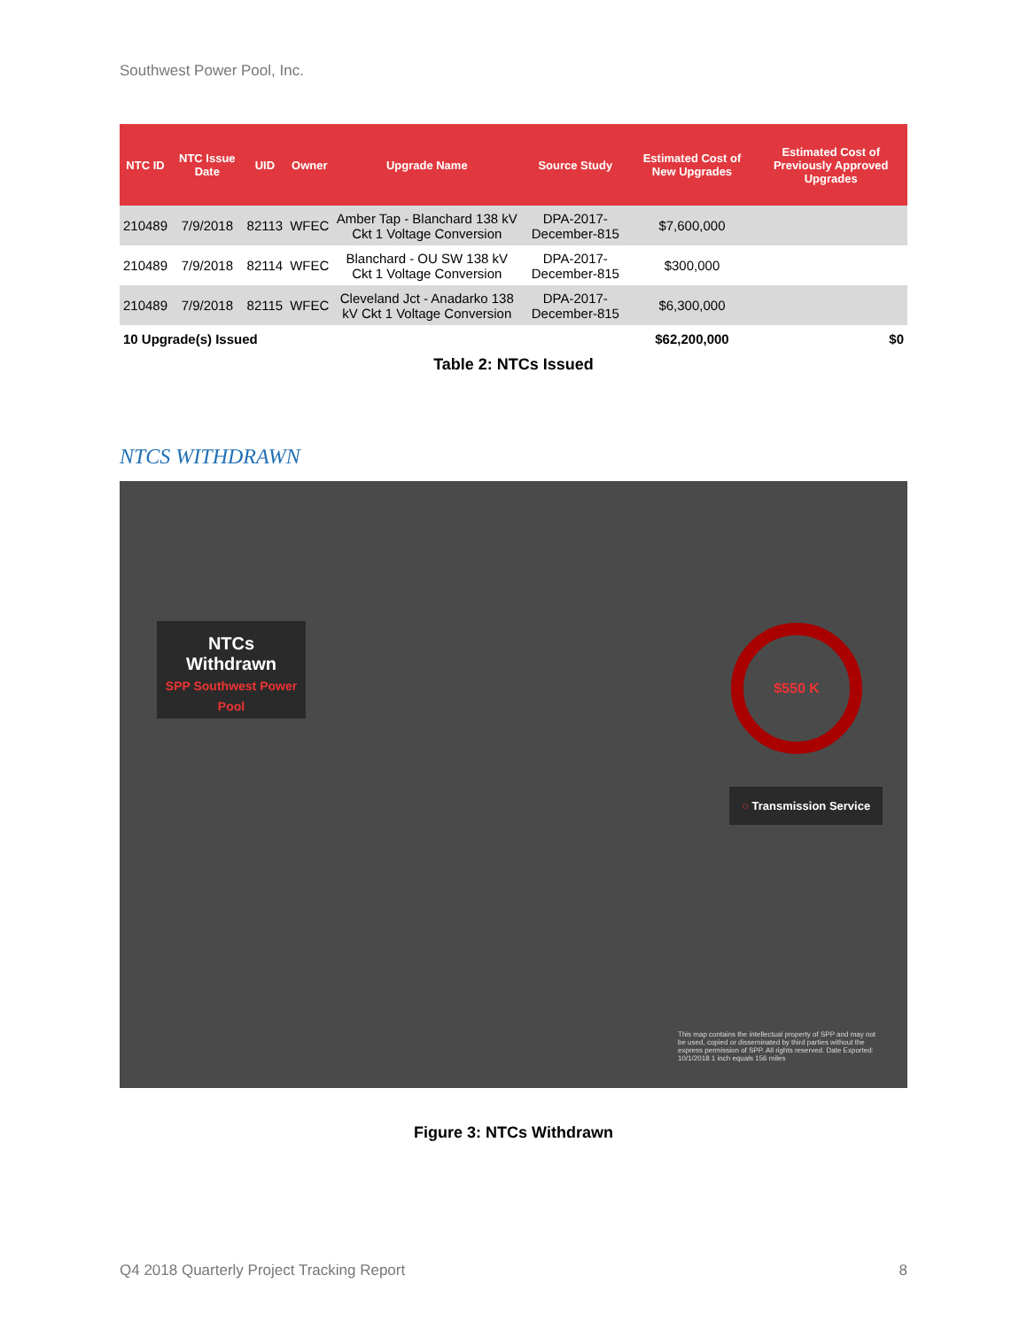Southwest Power Pool, Inc.
| NTC ID | NTC Issue Date | UID | Owner | Upgrade Name | Source Study | Estimated Cost of New Upgrades | Estimated Cost of Previously Approved Upgrades |
| --- | --- | --- | --- | --- | --- | --- | --- |
| 210489 | 7/9/2018 | 82113 | WFEC | Amber Tap - Blanchard 138 kV Ckt 1 Voltage Conversion | DPA-2017-December-815 | $7,600,000 | |
| 210489 | 7/9/2018 | 82114 | WFEC | Blanchard - OU SW 138 kV Ckt 1 Voltage Conversion | DPA-2017-December-815 | $300,000 | |
| 210489 | 7/9/2018 | 82115 | WFEC | Cleveland Jct - Anadarko 138 kV Ckt 1 Voltage Conversion | DPA-2017-December-815 | $6,300,000 | |
| 10 Upgrade(s) Issued | | | | | | $62,200,000 | $0 |
Table 2: NTCs Issued
NTCS WITHDRAWN
NTCs
Withdrawn
SPP Southwest Power Pool
$550 K
○ Transmission Service
This map contains the intellectual property of SPP and may not be used, copied or disseminated by third parties without the express permission of SPP. All rights reserved. Date Exported: 10/1/2018 1 inch equals 156 miles
Figure 3: NTCs Withdrawn
Q4 2018 Quarterly Project Tracking Report 8